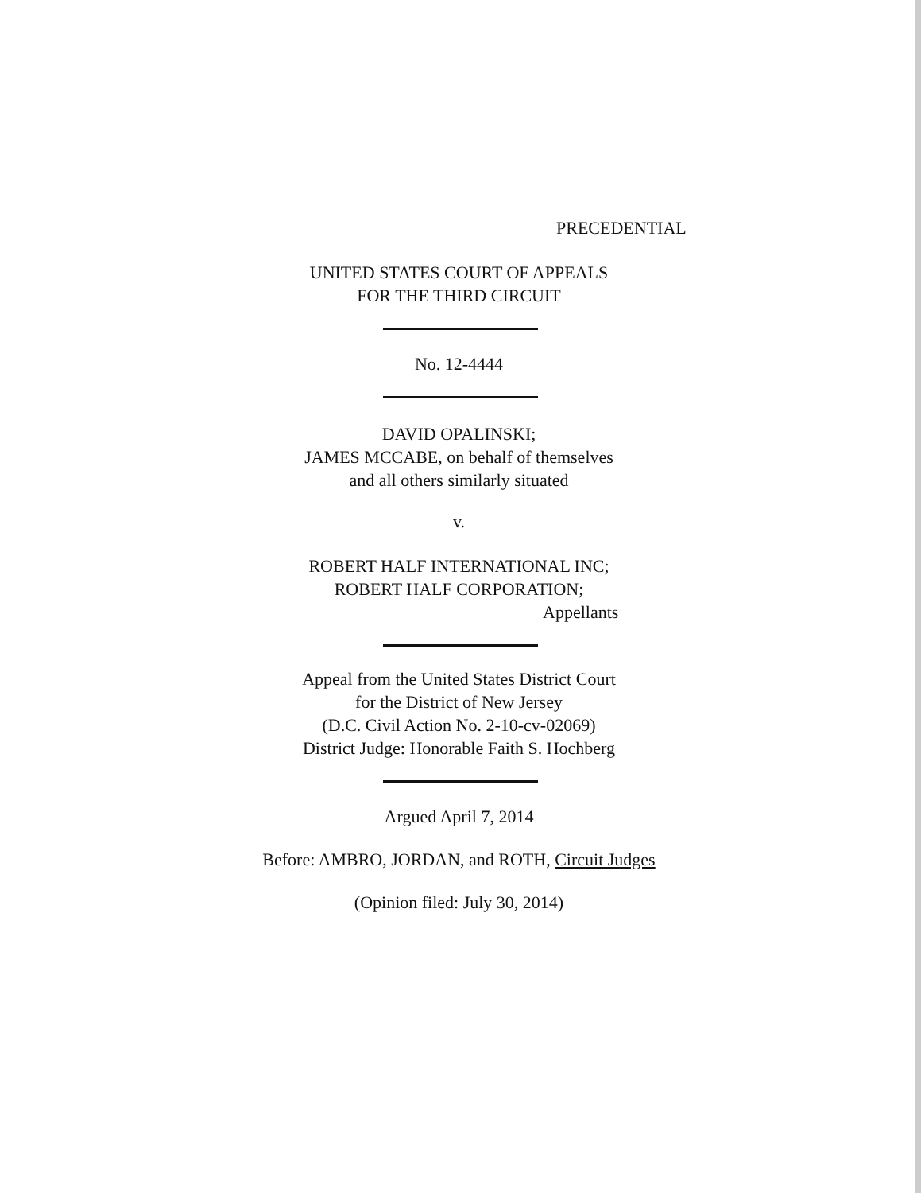PRECEDENTIAL
UNITED STATES COURT OF APPEALS
FOR THE THIRD CIRCUIT
No. 12-4444
DAVID OPALINSKI;
JAMES MCCABE, on behalf of themselves
and all others similarly situated
v.
ROBERT HALF INTERNATIONAL INC;
ROBERT HALF CORPORATION;
Appellants
Appeal from the United States District Court
for the District of New Jersey
(D.C. Civil Action No. 2-10-cv-02069)
District Judge: Honorable Faith S. Hochberg
Argued April 7, 2014
Before: AMBRO, JORDAN, and ROTH, Circuit Judges
(Opinion filed: July 30, 2014)